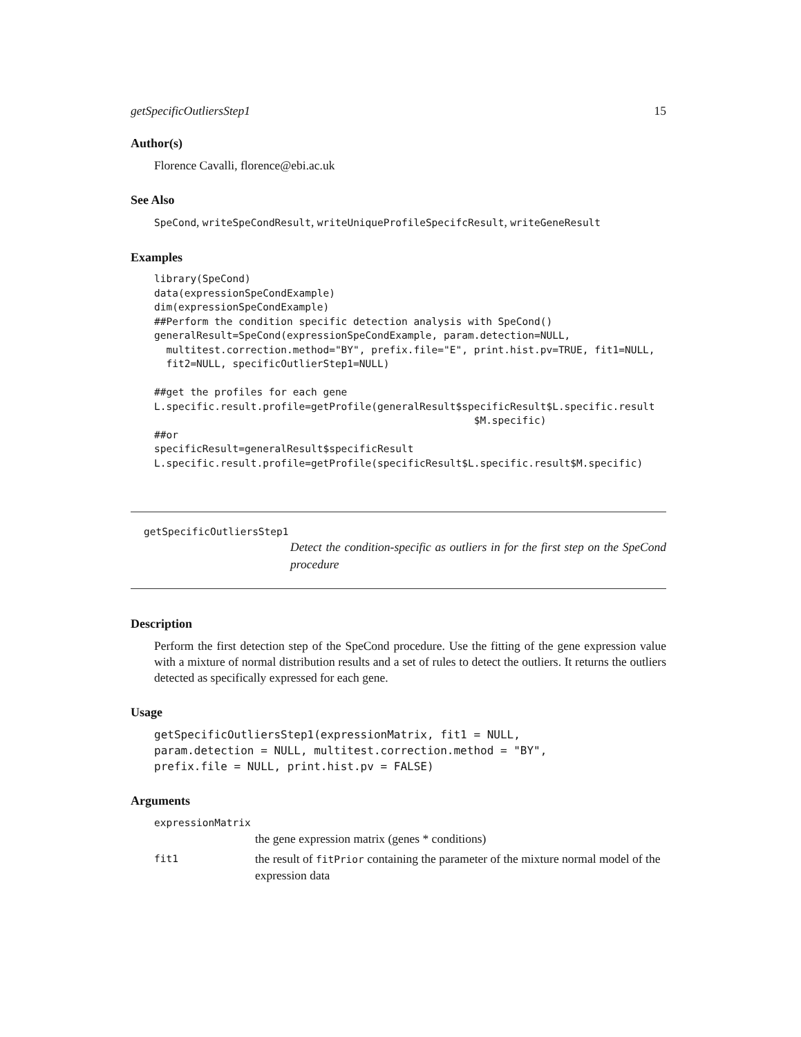getSpecificOutliersStep1 15
Author(s)
Florence Cavalli, florence@ebi.ac.uk
See Also
SpeCond, writeSpeCondResult, writeUniqueProfileSpecifcResult, writeGeneResult
Examples
library(SpeCond)
data(expressionSpeCondExample)
dim(expressionSpeCondExample)
##Perform the condition specific detection analysis with SpeCond()
generalResult=SpeCond(expressionSpeCondExample, param.detection=NULL,
  multitest.correction.method="BY", prefix.file="E", print.hist.pv=TRUE, fit1=NULL,
  fit2=NULL, specificOutlierStep1=NULL)

##get the profiles for each gene
L.specific.result.profile=getProfile(generalResult$specificResult$L.specific.result
                                                     $M.specific)
##or
specificResult=generalResult$specificResult
L.specific.result.profile=getProfile(specificResult$L.specific.result$M.specific)
getSpecificOutliersStep1
Detect the condition-specific as outliers in for the first step on the SpeCond procedure
Description
Perform the first detection step of the SpeCond procedure. Use the fitting of the gene expression value with a mixture of normal distribution results and a set of rules to detect the outliers. It returns the outliers detected as specifically expressed for each gene.
Usage
getSpecificOutliersStep1(expressionMatrix, fit1 = NULL,
param.detection = NULL, multitest.correction.method = "BY",
prefix.file = NULL, print.hist.pv = FALSE)
Arguments
expressionMatrix
the gene expression matrix (genes * conditions)
fit1
the result of fitPrior containing the parameter of the mixture normal model of the expression data